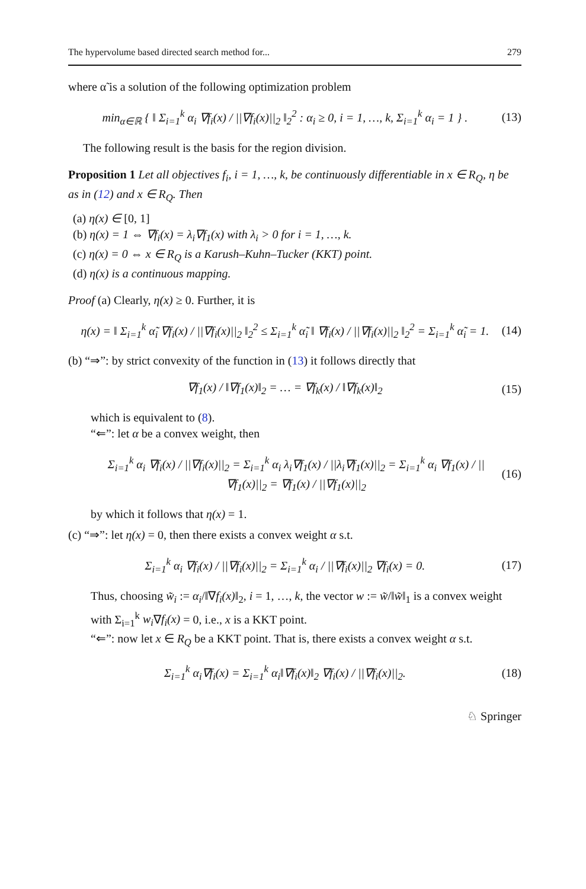The hypervolume based directed search method for... 279
where α̃ is a solution of the following optimization problem
min<sub>α∈ℝ</sub> { ‖ Σ<sub>i=1</sub><sup>k</sup> α<sub>i</sub> ∇f<sub>i</sub>(x) / ||∇f<sub>i</sub>(x)||<sub>2</sub> ‖<sub>2</sub><sup>2</sup> : α<sub>i</sub> ≥ 0, i = 1, …, k, Σ<sub>i=1</sub><sup>k</sup> α<sub>i</sub> = 1 } . (13)
The following result is the basis for the region division.
Proposition 1 Let all objectives f<sub>i</sub>, i = 1, …, k, be continuously differentiable in x ∈ R<sub>Q</sub>, η be as in (12) and x ∈ R<sub>Q</sub>. Then
(a) η(x) ∈ [0, 1]
(b) η(x) = 1 ⇔ ∇f<sub>i</sub>(x) = λ<sub>i</sub>∇f<sub>1</sub>(x) with λ<sub>i</sub> > 0 for i = 1, …, k.
(c) η(x) = 0 ⇔ x ∈ R<sub>Q</sub> is a Karush–Kuhn–Tucker (KKT) point.
(d) η(x) is a continuous mapping.
Proof (a) Clearly, η(x) ≥ 0. Further, it is
η(x) = ‖ Σ<sub>i=1</sub><sup>k</sup> α̃<sub>i</sub> ∇f<sub>i</sub>(x) / ||∇f<sub>i</sub>(x)||<sub>2</sub> ‖<sub>2</sub><sup>2</sup> ≤ Σ<sub>i=1</sub><sup>k</sup> α̃<sub>i</sub> ‖ ∇f<sub>i</sub>(x) / ||∇f<sub>i</sub>(x)||<sub>2</sub> ‖<sub>2</sub><sup>2</sup> = Σ<sub>i=1</sub><sup>k</sup> α̃<sub>i</sub> = 1. (14)
(b) “⇒”: by strict convexity of the function in (13) it follows directly that
∇f<sub>1</sub>(x) / ‖∇f<sub>1</sub>(x)‖<sub>2</sub> = … = ∇f<sub>k</sub>(x) / ‖∇f<sub>k</sub>(x)‖<sub>2</sub> (15)
which is equivalent to (8).
“⇐”: let α be a convex weight, then
Σ<sub>i=1</sub><sup>k</sup> α<sub>i</sub> ∇f<sub>i</sub>(x) / ||∇f<sub>i</sub>(x)||<sub>2</sub> = Σ<sub>i=1</sub><sup>k</sup> α<sub>i</sub> λ<sub>i</sub>∇f<sub>1</sub>(x) / ||λ<sub>i</sub>∇f<sub>1</sub>(x)||<sub>2</sub> = Σ<sub>i=1</sub><sup>k</sup> α<sub>i</sub> ∇f<sub>1</sub>(x) / ||∇f<sub>1</sub>(x)||<sub>2</sub> = ∇f<sub>1</sub>(x) / ||∇f<sub>1</sub>(x)||<sub>2</sub> (16)
by which it follows that η(x) = 1.
(c) “⇒”: let η(x) = 0, then there exists a convex weight α s.t.
Σ<sub>i=1</sub><sup>k</sup> α<sub>i</sub> ∇f<sub>i</sub>(x) / ||∇f<sub>i</sub>(x)||<sub>2</sub> = Σ<sub>i=1</sub><sup>k</sup> α<sub>i</sub> / ||∇f<sub>i</sub>(x)||<sub>2</sub> ∇f<sub>i</sub>(x) = 0. (17)
Thus, choosing w̃<sub>i</sub> := α<sub>i</sub>/‖∇f<sub>i</sub>(x)‖<sub>2</sub>, i = 1, …, k, the vector w := w̃/‖w̃‖<sub>1</sub> is a convex weight with Σ<sub>i=1</sub><sup>k</sup> w<sub>i</sub>∇f<sub>i</sub>(x) = 0, i.e., x is a KKT point.
“⇐”: now let x ∈ R<sub>Q</sub> be a KKT point. That is, there exists a convex weight α s.t.
Σ<sub>i=1</sub><sup>k</sup> α<sub>i</sub>∇f<sub>i</sub>(x) = Σ<sub>i=1</sub><sup>k</sup> α<sub>i</sub>‖∇f<sub>i</sub>(x)‖<sub>2</sub> ∇f<sub>i</sub>(x) / ||∇f<sub>i</sub>(x)||<sub>2</sub>. (18)
♘ Springer